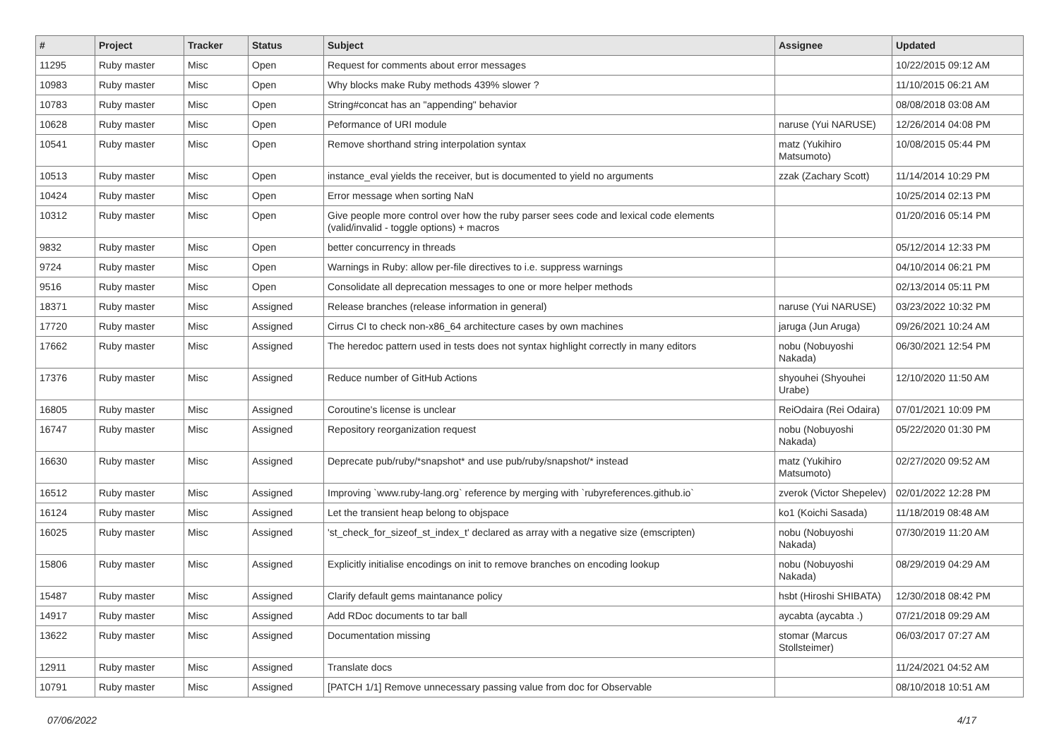| # | Project | Tracker | Status | Subject | Assignee | Updated |
| --- | --- | --- | --- | --- | --- | --- |
| 11295 | Ruby master | Misc | Open | Request for comments about error messages | | 10/22/2015 09:12 AM |
| 10983 | Ruby master | Misc | Open | Why blocks make Ruby methods 439% slower ? | | 11/10/2015 06:21 AM |
| 10783 | Ruby master | Misc | Open | String#concat has an "appending" behavior | | 08/08/2018 03:08 AM |
| 10628 | Ruby master | Misc | Open | Peformance of URI module | naruse (Yui NARUSE) | 12/26/2014 04:08 PM |
| 10541 | Ruby master | Misc | Open | Remove shorthand string interpolation syntax | matz (Yukihiro Matsumoto) | 10/08/2015 05:44 PM |
| 10513 | Ruby master | Misc | Open | instance_eval yields the receiver, but is documented to yield no arguments | zzak (Zachary Scott) | 11/14/2014 10:29 PM |
| 10424 | Ruby master | Misc | Open | Error message when sorting NaN | | 10/25/2014 02:13 PM |
| 10312 | Ruby master | Misc | Open | Give people more control over how the ruby parser sees code and lexical code elements (valid/invalid - toggle options) + macros | | 01/20/2016 05:14 PM |
| 9832 | Ruby master | Misc | Open | better concurrency in threads | | 05/12/2014 12:33 PM |
| 9724 | Ruby master | Misc | Open | Warnings in Ruby: allow per-file directives to i.e. suppress warnings | | 04/10/2014 06:21 PM |
| 9516 | Ruby master | Misc | Open | Consolidate all deprecation messages to one or more helper methods | | 02/13/2014 05:11 PM |
| 18371 | Ruby master | Misc | Assigned | Release branches (release information in general) | naruse (Yui NARUSE) | 03/23/2022 10:32 PM |
| 17720 | Ruby master | Misc | Assigned | Cirrus CI to check non-x86_64 architecture cases by own machines | jaruga (Jun Aruga) | 09/26/2021 10:24 AM |
| 17662 | Ruby master | Misc | Assigned | The heredoc pattern used in tests does not syntax highlight correctly in many editors | nobu (Nobuyoshi Nakada) | 06/30/2021 12:54 PM |
| 17376 | Ruby master | Misc | Assigned | Reduce number of GitHub Actions | shyouhei (Shyouhei Urabe) | 12/10/2020 11:50 AM |
| 16805 | Ruby master | Misc | Assigned | Coroutine's license is unclear | ReiOdaira (Rei Odaira) | 07/01/2021 10:09 PM |
| 16747 | Ruby master | Misc | Assigned | Repository reorganization request | nobu (Nobuyoshi Nakada) | 05/22/2020 01:30 PM |
| 16630 | Ruby master | Misc | Assigned | Deprecate pub/ruby/*snapshot* and use pub/ruby/snapshot/* instead | matz (Yukihiro Matsumoto) | 02/27/2020 09:52 AM |
| 16512 | Ruby master | Misc | Assigned | Improving `www.ruby-lang.org` reference by merging with `rubyreferences.github.io` | zverok (Victor Shepelev) | 02/01/2022 12:28 PM |
| 16124 | Ruby master | Misc | Assigned | Let the transient heap belong to objspace | ko1 (Koichi Sasada) | 11/18/2019 08:48 AM |
| 16025 | Ruby master | Misc | Assigned | 'st_check_for_sizeof_st_index_t' declared as array with a negative size (emscripten) | nobu (Nobuyoshi Nakada) | 07/30/2019 11:20 AM |
| 15806 | Ruby master | Misc | Assigned | Explicitly initialise encodings on init to remove branches on encoding lookup | nobu (Nobuyoshi Nakada) | 08/29/2019 04:29 AM |
| 15487 | Ruby master | Misc | Assigned | Clarify default gems maintanance policy | hsbt (Hiroshi SHIBATA) | 12/30/2018 08:42 PM |
| 14917 | Ruby master | Misc | Assigned | Add RDoc documents to tar ball | aycabta (aycabta .) | 07/21/2018 09:29 AM |
| 13622 | Ruby master | Misc | Assigned | Documentation missing | stomar (Marcus Stollsteimer) | 06/03/2017 07:27 AM |
| 12911 | Ruby master | Misc | Assigned | Translate docs | | 11/24/2021 04:52 AM |
| 10791 | Ruby master | Misc | Assigned | [PATCH 1/1] Remove unnecessary passing value from doc for Observable | | 08/10/2018 10:51 AM |
07/06/2022 4/17